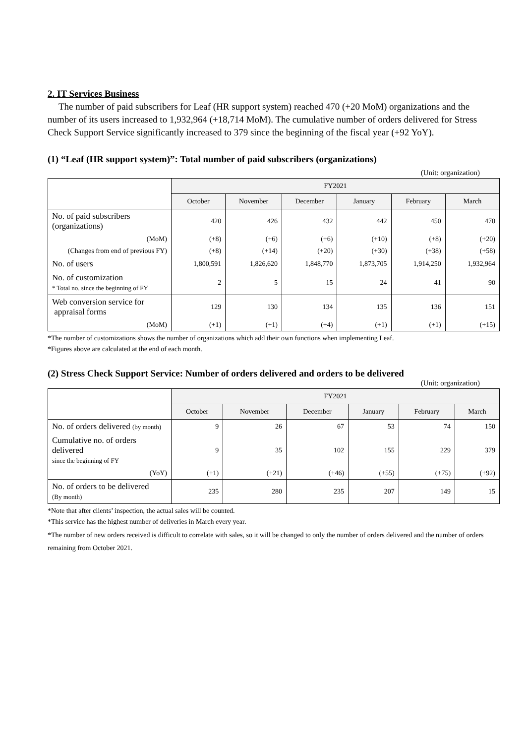2. IT Services Business
The number of paid subscribers for Leaf (HR support system) reached 470 (+20 MoM) organizations and the number of its users increased to 1,932,964 (+18,714 MoM). The cumulative number of orders delivered for Stress Check Support Service significantly increased to 379 since the beginning of the fiscal year (+92 YoY).
(1) “Leaf (HR support system)”: Total number of paid subscribers (organizations)
(Unit: organization)
| | FY2021 | | | | | |
| --- | --- | --- | --- | --- | --- | --- |
| | October | November | December | January | February | March |
| No. of paid subscribers (organizations) | 420 | 426 | 432 | 442 | 450 | 470 |
| (MoM) | (+8) | (+6) | (+6) | (+10) | (+8) | (+20) |
| (Changes from end of previous FY) | (+8) | (+14) | (+20) | (+30) | (+38) | (+58) |
| No. of users | 1,800,591 | 1,826,620 | 1,848,770 | 1,873,705 | 1,914,250 | 1,932,964 |
| No. of customization * Total no. since the beginning of FY | 2 | 5 | 15 | 24 | 41 | 90 |
| Web conversion service for appraisal forms | 129 | 130 | 134 | 135 | 136 | 151 |
| (MoM) | (+1) | (+1) | (+4) | (+1) | (+1) | (+15) |
*The number of customizations shows the number of organizations which add their own functions when implementing Leaf.
*Figures above are calculated at the end of each month.
(2) Stress Check Support Service: Number of orders delivered and orders to be delivered
(Unit: organization)
| | FY2021 | | | | | |
| --- | --- | --- | --- | --- | --- | --- |
| | October | November | December | January | February | March |
| No. of orders delivered (by month) | 9 | 26 | 67 | 53 | 74 | 150 |
| Cumulative no. of orders delivered since the beginning of FY | 9 | 35 | 102 | 155 | 229 | 379 |
| (YoY) | (+1) | (+21) | (+46) | (+55) | (+75) | (+92) |
| No. of orders to be delivered (By month) | 235 | 280 | 235 | 207 | 149 | 15 |
*Note that after clients’ inspection, the actual sales will be counted.
*This service has the highest number of deliveries in March every year.
*The number of new orders received is difficult to correlate with sales, so it will be changed to only the number of orders delivered and the number of orders remaining from October 2021.